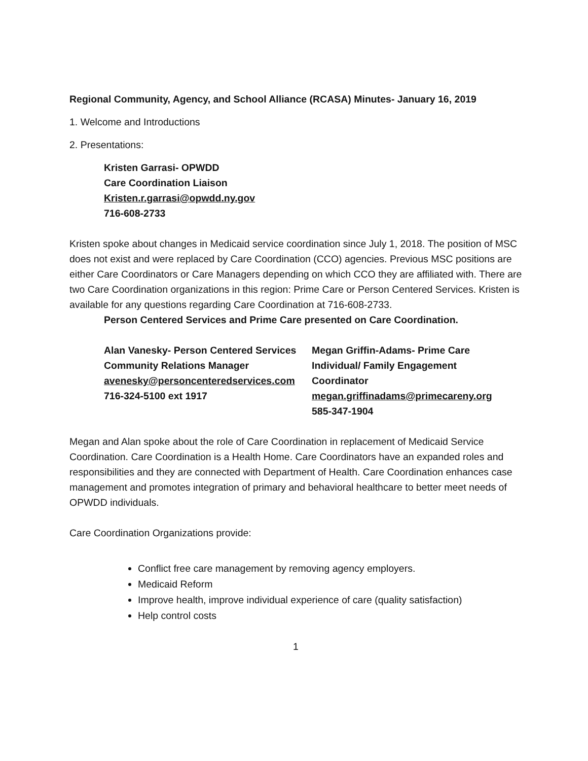Regional Community, Agency, and School Alliance (RCASA) Minutes- January 16, 2019
1. Welcome and Introductions
2. Presentations:
Kristen Garrasi- OPWDD
Care Coordination Liaison
Kristen.r.garrasi@opwdd.ny.gov
716-608-2733
Kristen spoke about changes in Medicaid service coordination since July 1, 2018. The position of MSC does not exist and were replaced by Care Coordination (CCO) agencies. Previous MSC positions are either Care Coordinators or Care Managers depending on which CCO they are affiliated with. There are two Care Coordination organizations in this region: Prime Care or Person Centered Services. Kristen is available for any questions regarding Care Coordination at 716-608-2733.
Person Centered Services and Prime Care presented on Care Coordination.
Alan Vanesky- Person Centered Services
Community Relations Manager
avenesky@personcenteredservices.com
716-324-5100 ext 1917
Megan Griffin-Adams- Prime Care
Individual/ Family Engagement
Coordinator
megan.griffinadams@primecareny.org
585-347-1904
Megan and Alan spoke about the role of Care Coordination in replacement of Medicaid Service Coordination. Care Coordination is a Health Home. Care Coordinators have an expanded roles and responsibilities and they are connected with Department of Health. Care Coordination enhances case management and promotes integration of primary and behavioral healthcare to better meet needs of OPWDD individuals.
Care Coordination Organizations provide:
Conflict free care management by removing agency employers.
Medicaid Reform
Improve health, improve individual experience of care (quality satisfaction)
Help control costs
1